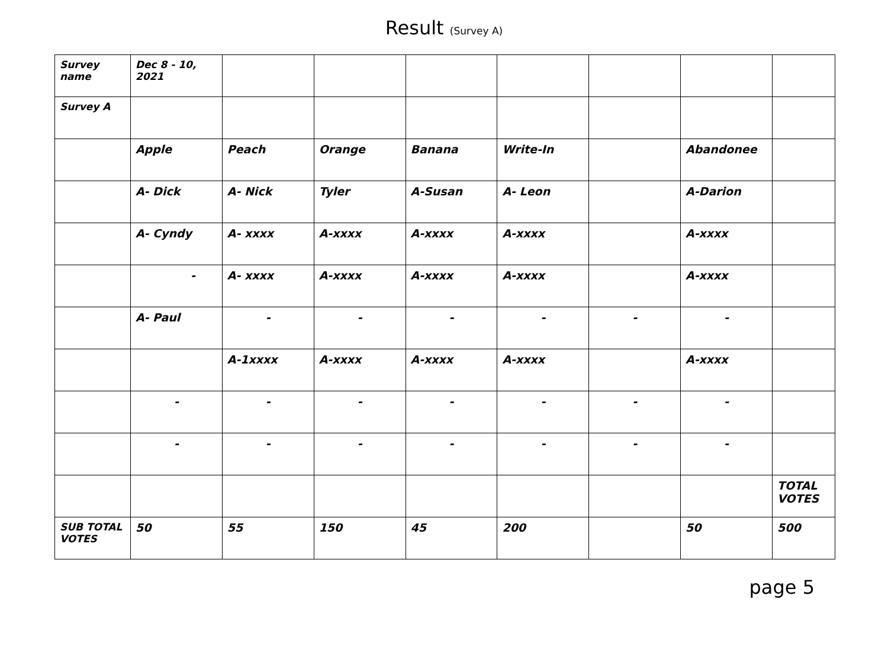Result (Survey A)
| Survey name | Dec 8 - 10, 2021 | | | | | | | |
| Survey A | | | | | | | | |
| | Apple | Peach | Orange | Banana | Write-In | | Abandonee | |
| | A- Dick | A- Nick | Tyler | A-Susan | A- Leon | | A-Darion | |
| | A- Cyndy | A- xxxx | A-xxxx | A-xxxx | A-xxxx | | A-xxxx | |
| | - | A- xxxx | A-xxxx | A-xxxx | A-xxxx | | A-xxxx | |
| | A- Paul | - | - | - | - | - | - | |
| | | A-1xxxx | A-xxxx | A-xxxx | A-xxxx | | A-xxxx | |
| | - | - | - | - | - | - | - | |
| | - | - | - | - | - | - | - | |
| | | | | | | | | TOTAL VOTES |
| SUB TOTAL VOTES | 50 | 55 | 150 | 45 | 200 | | 50 | 500 |
page 5